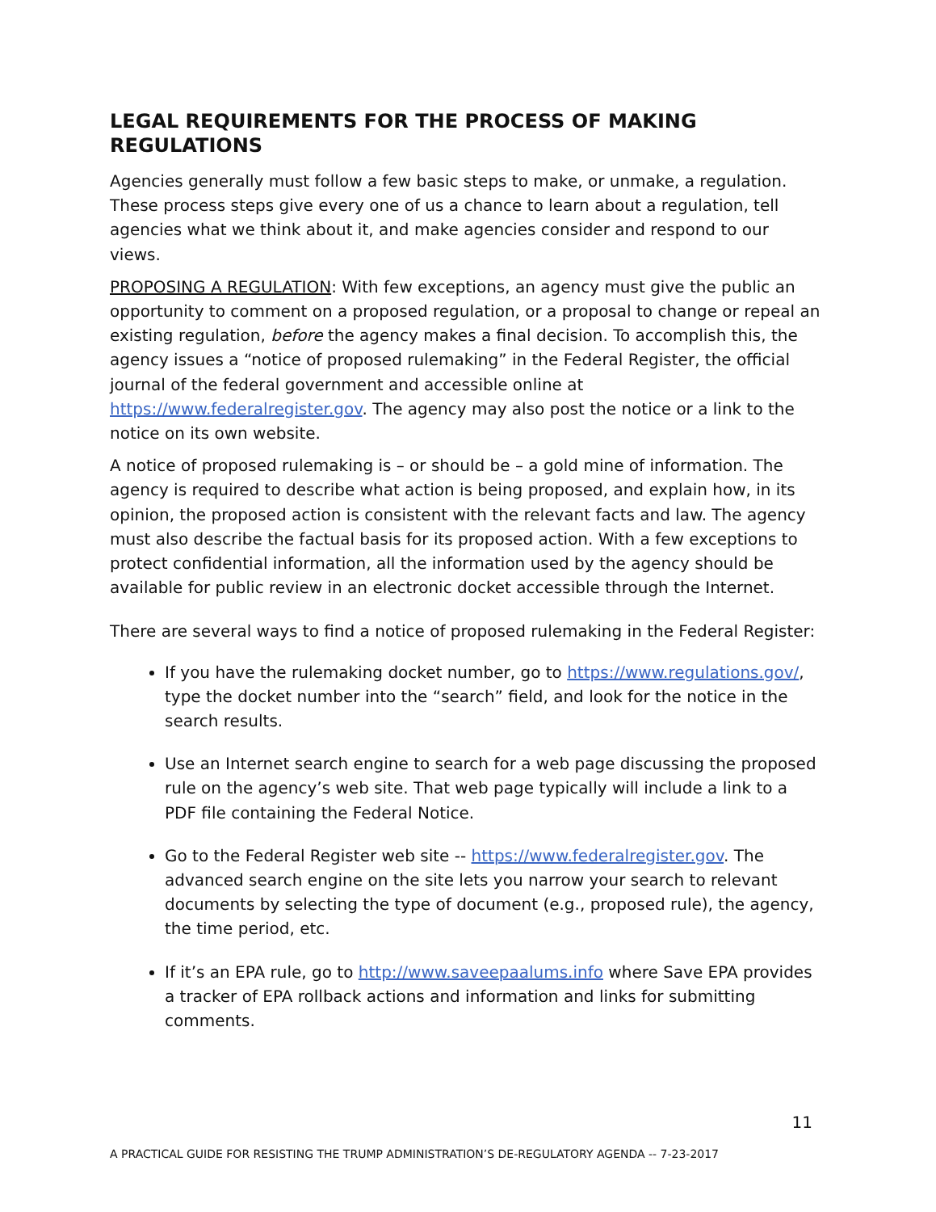LEGAL REQUIREMENTS FOR THE PROCESS OF MAKING REGULATIONS
Agencies generally must follow a few basic steps to make, or unmake, a regulation. These process steps give every one of us a chance to learn about a regulation, tell agencies what we think about it, and make agencies consider and respond to our views.
PROPOSING A REGULATION: With few exceptions, an agency must give the public an opportunity to comment on a proposed regulation, or a proposal to change or repeal an existing regulation, before the agency makes a final decision. To accomplish this, the agency issues a “notice of proposed rulemaking” in the Federal Register, the official journal of the federal government and accessible online at https://www.federalregister.gov. The agency may also post the notice or a link to the notice on its own website.
A notice of proposed rulemaking is – or should be – a gold mine of information. The agency is required to describe what action is being proposed, and explain how, in its opinion, the proposed action is consistent with the relevant facts and law. The agency must also describe the factual basis for its proposed action. With a few exceptions to protect confidential information, all the information used by the agency should be available for public review in an electronic docket accessible through the Internet.
There are several ways to find a notice of proposed rulemaking in the Federal Register:
If you have the rulemaking docket number, go to https://www.regulations.gov/, type the docket number into the “search” field, and look for the notice in the search results.
Use an Internet search engine to search for a web page discussing the proposed rule on the agency’s web site. That web page typically will include a link to a PDF file containing the Federal Notice.
Go to the Federal Register web site -- https://www.federalregister.gov. The advanced search engine on the site lets you narrow your search to relevant documents by selecting the type of document (e.g., proposed rule), the agency, the time period, etc.
If it’s an EPA rule, go to http://www.saveepaalums.info where Save EPA provides a tracker of EPA rollback actions and information and links for submitting comments.
11
A PRACTICAL GUIDE FOR RESISTING THE TRUMP ADMINISTRATION’S DE-REGULATORY AGENDA -- 7-23-2017